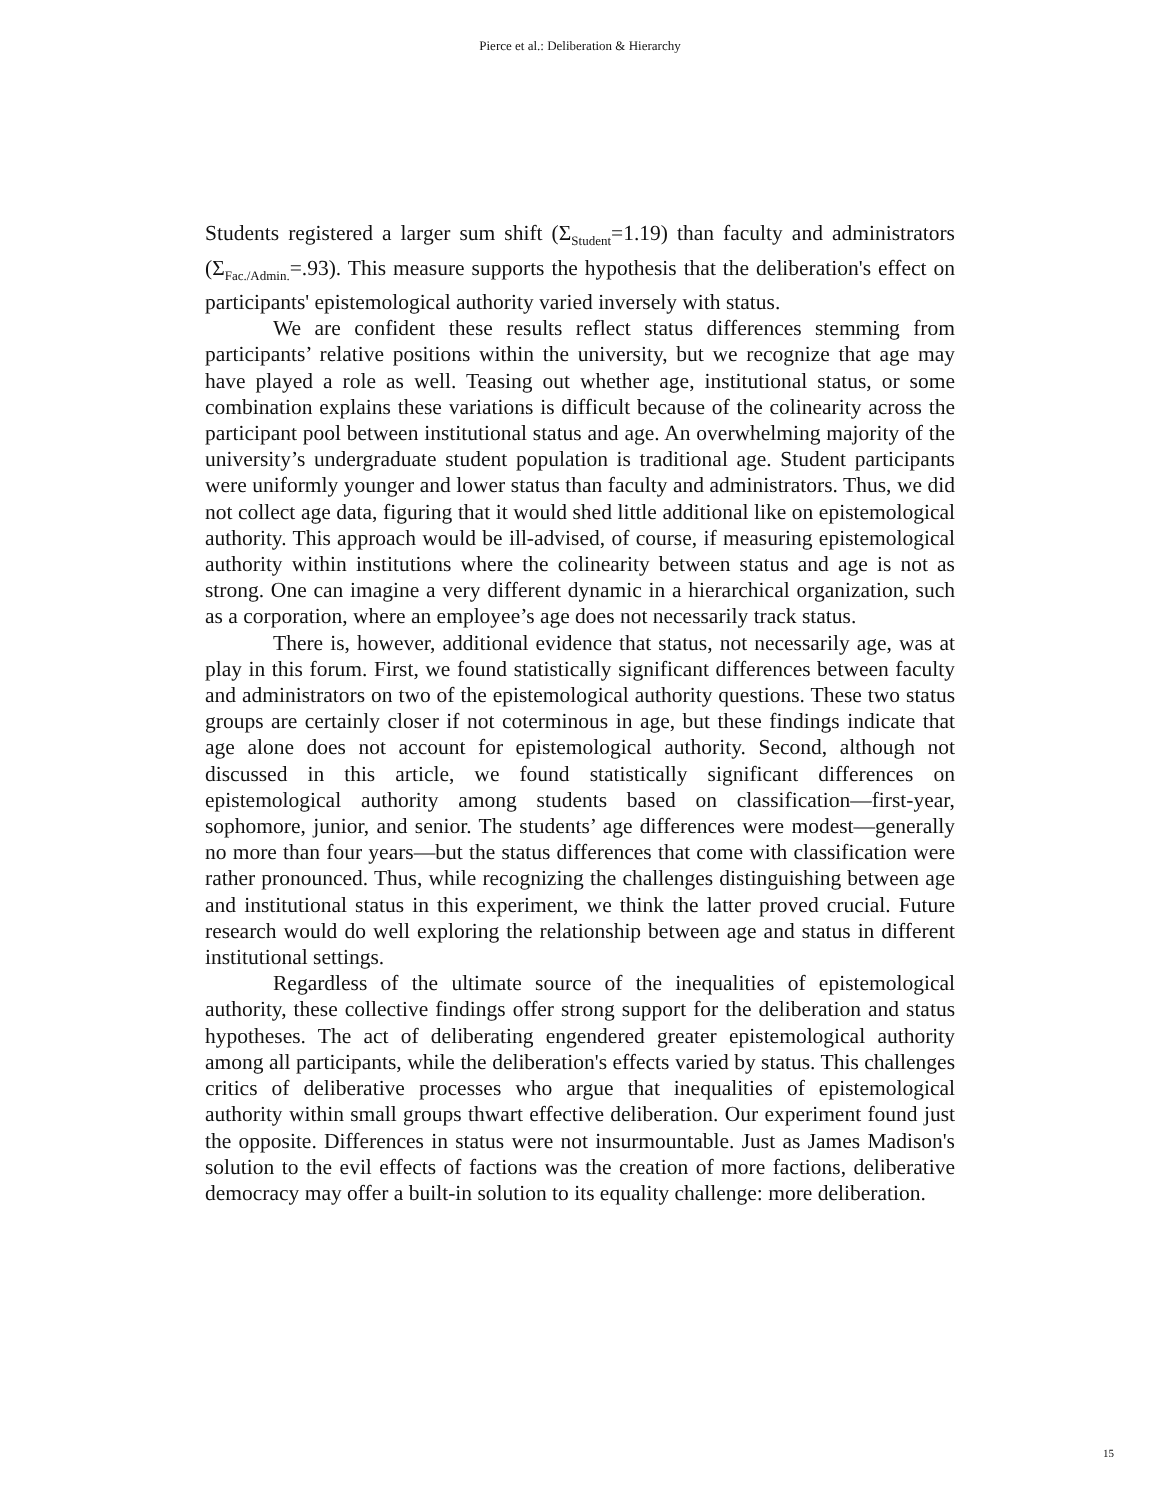Pierce et al.: Deliberation & Hierarchy
Students registered a larger sum shift (Σ<sub>Student</sub>=1.19) than faculty and administrators (Σ<sub>Fac./Admin.</sub>=.93). This measure supports the hypothesis that the deliberation's effect on participants' epistemological authority varied inversely with status.
We are confident these results reflect status differences stemming from participants’ relative positions within the university, but we recognize that age may have played a role as well. Teasing out whether age, institutional status, or some combination explains these variations is difficult because of the colinearity across the participant pool between institutional status and age. An overwhelming majority of the university’s undergraduate student population is traditional age. Student participants were uniformly younger and lower status than faculty and administrators. Thus, we did not collect age data, figuring that it would shed little additional like on epistemological authority. This approach would be ill-advised, of course, if measuring epistemological authority within institutions where the colinearity between status and age is not as strong. One can imagine a very different dynamic in a hierarchical organization, such as a corporation, where an employee’s age does not necessarily track status.
There is, however, additional evidence that status, not necessarily age, was at play in this forum. First, we found statistically significant differences between faculty and administrators on two of the epistemological authority questions. These two status groups are certainly closer if not coterminous in age, but these findings indicate that age alone does not account for epistemological authority. Second, although not discussed in this article, we found statistically significant differences on epistemological authority among students based on classification—first-year, sophomore, junior, and senior. The students’ age differences were modest—generally no more than four years—but the status differences that come with classification were rather pronounced. Thus, while recognizing the challenges distinguishing between age and institutional status in this experiment, we think the latter proved crucial. Future research would do well exploring the relationship between age and status in different institutional settings.
Regardless of the ultimate source of the inequalities of epistemological authority, these collective findings offer strong support for the deliberation and status hypotheses. The act of deliberating engendered greater epistemological authority among all participants, while the deliberation's effects varied by status. This challenges critics of deliberative processes who argue that inequalities of epistemological authority within small groups thwart effective deliberation. Our experiment found just the opposite. Differences in status were not insurmountable. Just as James Madison's solution to the evil effects of factions was the creation of more factions, deliberative democracy may offer a built-in solution to its equality challenge: more deliberation.
15